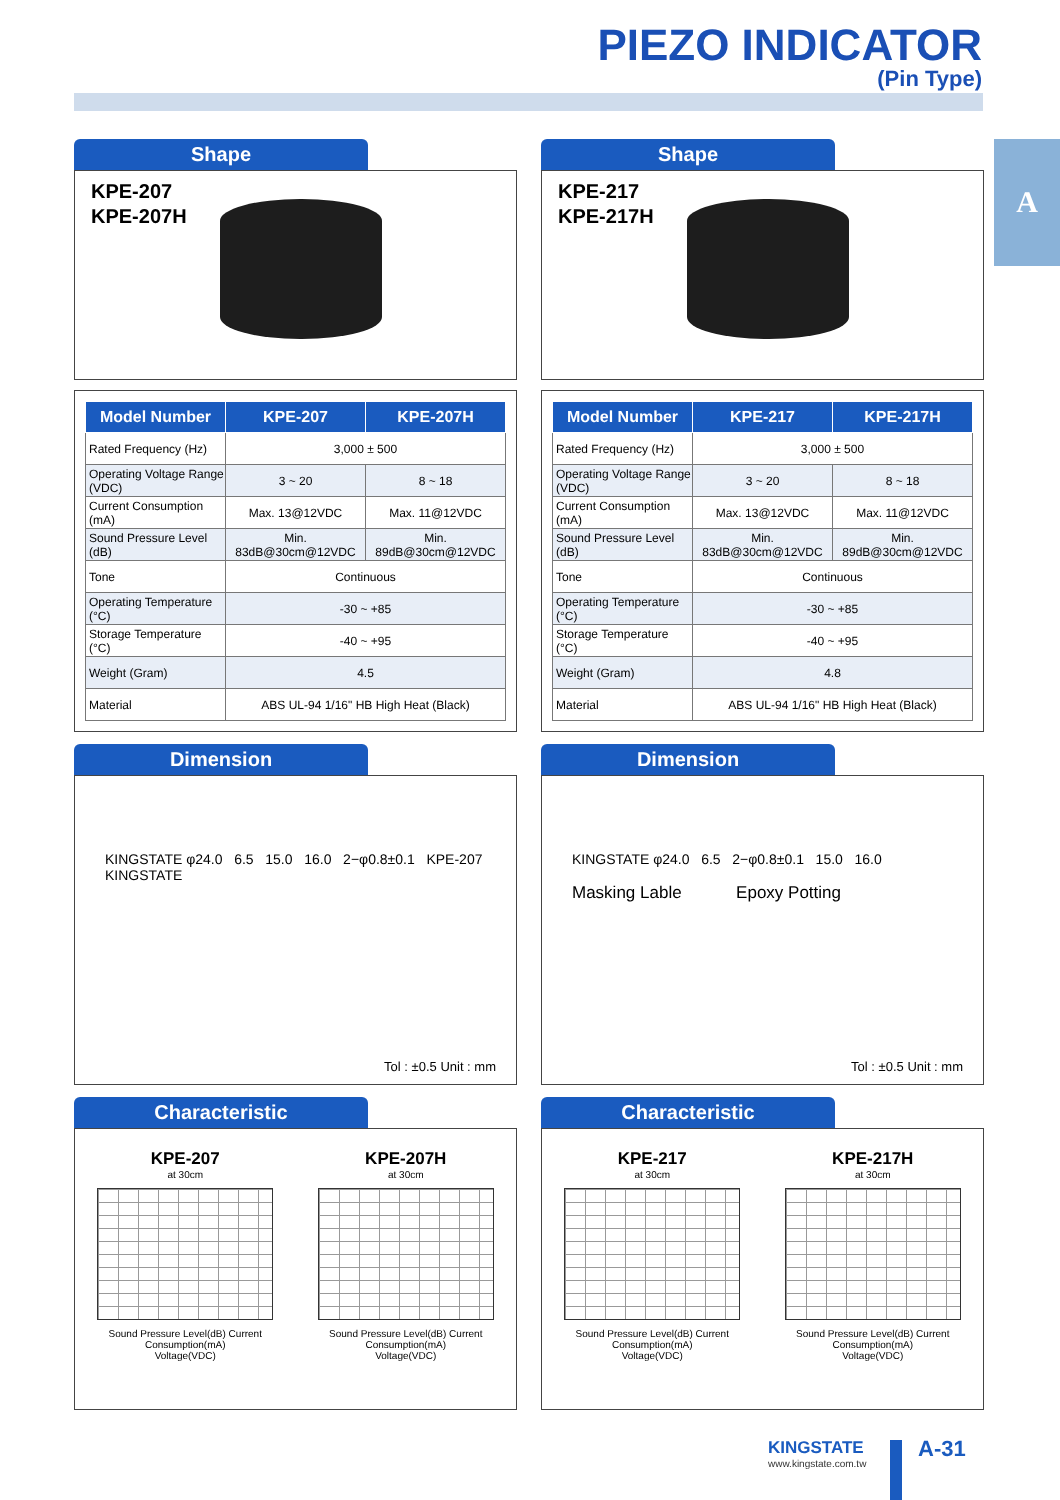PIEZO INDICATOR
(Pin Type)
A
Shape
KPE-207
KPE-207H
| Model Number | KPE-207 | KPE-207H |
| --- | --- | --- |
| Rated Frequency (Hz) | 3,000 ± 500 | |
| Operating Voltage Range (VDC) | 3 ~ 20 | 8 ~ 18 |
| Current Consumption (mA) | Max. 13@12VDC | Max. 11@12VDC |
| Sound Pressure Level (dB) | Min. 83dB@30cm@12VDC | Min. 89dB@30cm@12VDC |
| Tone | Continuous | |
| Operating Temperature (°C) | -30 ~ +85 | |
| Storage Temperature (°C) | -40 ~ +95 | |
| Weight (Gram) | 4.5 | |
| Material | ABS UL-94 1/16" HB High Heat (Black) | |
Dimension
KINGSTATE φ24.0 6.5 15.0 16.0 2−φ0.8±0.1 KPE-207 KINGSTATE
Tol : ±0.5 Unit : mm
Characteristic
KPE-207
at 30cm
Sound Pressure Level(dB) Current Consumption(mA)
Voltage(VDC)
KPE-207H
at 30cm
Sound Pressure Level(dB) Current Consumption(mA)
Voltage(VDC)
Shape
KPE-217
KPE-217H
| Model Number | KPE-217 | KPE-217H |
| --- | --- | --- |
| Rated Frequency (Hz) | 3,000 ± 500 | |
| Operating Voltage Range (VDC) | 3 ~ 20 | 8 ~ 18 |
| Current Consumption (mA) | Max. 13@12VDC | Max. 11@12VDC |
| Sound Pressure Level (dB) | Min. 83dB@30cm@12VDC | Min. 89dB@30cm@12VDC |
| Tone | Continuous | |
| Operating Temperature (°C) | -30 ~ +85 | |
| Storage Temperature (°C) | -40 ~ +95 | |
| Weight (Gram) | 4.8 | |
| Material | ABS UL-94 1/16" HB High Heat (Black) | |
Dimension
KINGSTATE φ24.0 6.5 2−φ0.8±0.1 15.0 16.0
Masking Lable Epoxy Potting
Tol : ±0.5 Unit : mm
Characteristic
KPE-217
at 30cm
Sound Pressure Level(dB) Current Consumption(mA)
Voltage(VDC)
KPE-217H
at 30cm
Sound Pressure Level(dB) Current Consumption(mA)
Voltage(VDC)
KINGSTATE
www.kingstate.com.tw
A-31